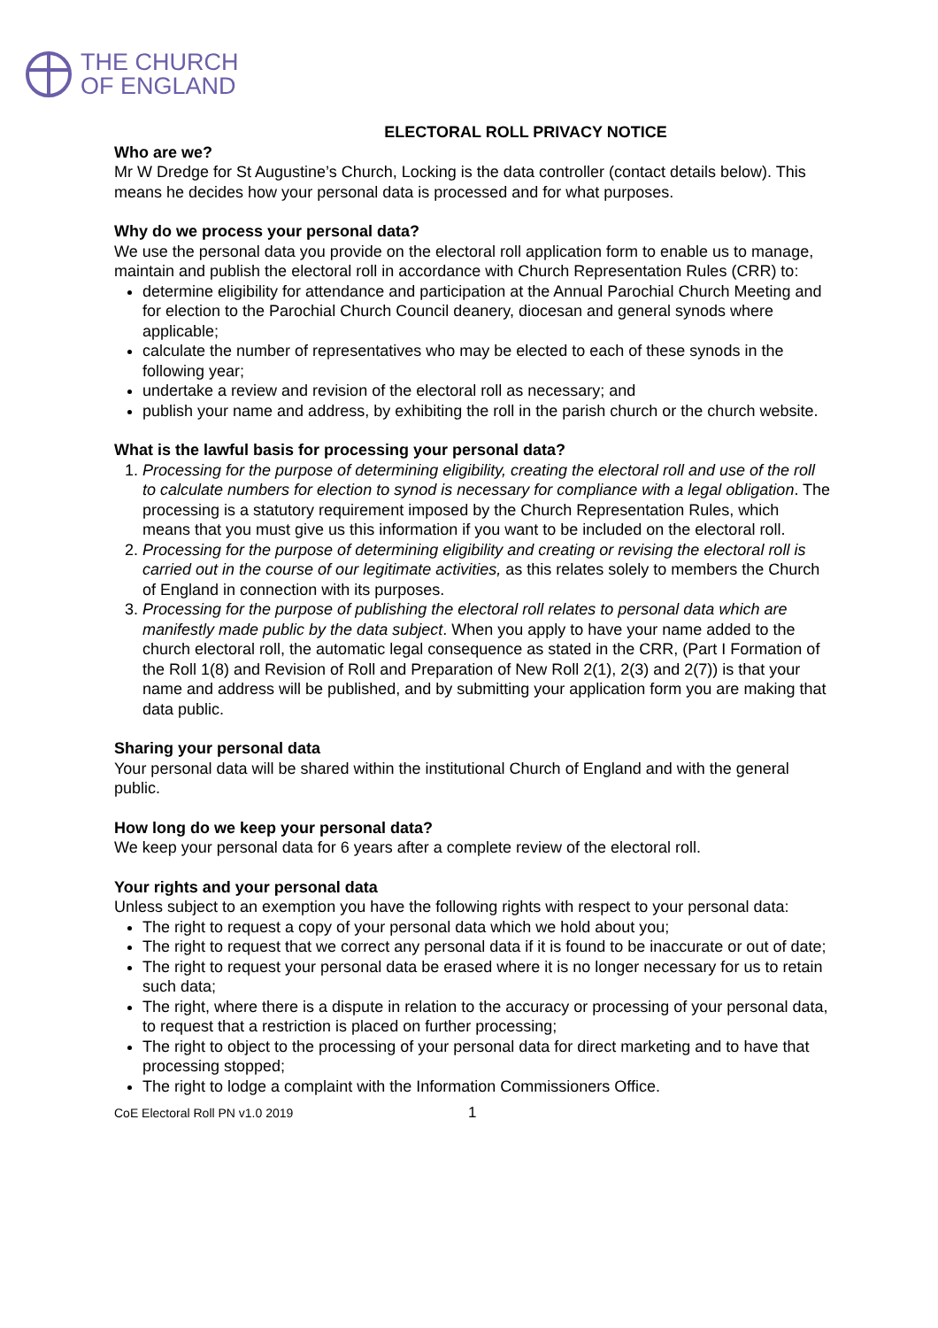THE CHURCH
OF ENGLAND
ELECTORAL ROLL PRIVACY NOTICE
Who are we?
Mr W Dredge for St Augustine’s Church, Locking is the data controller (contact details below). This means he decides how your personal data is processed and for what purposes.
Why do we process your personal data?
We use the personal data you provide on the electoral roll application form to enable us to manage, maintain and publish the electoral roll in accordance with Church Representation Rules (CRR) to:
determine eligibility for attendance and participation at the Annual Parochial Church Meeting and for election to the Parochial Church Council deanery, diocesan and general synods where applicable;
calculate the number of representatives who may be elected to each of these synods in the following year;
undertake a review and revision of the electoral roll as necessary; and
publish your name and address, by exhibiting the roll in the parish church or the church website.
What is the lawful basis for processing your personal data?
1. Processing for the purpose of determining eligibility, creating the electoral roll and use of the roll to calculate numbers for election to synod is necessary for compliance with a legal obligation. The processing is a statutory requirement imposed by the Church Representation Rules, which means that you must give us this information if you want to be included on the electoral roll.
2. Processing for the purpose of determining eligibility and creating or revising the electoral roll is carried out in the course of our legitimate activities, as this relates solely to members the Church of England in connection with its purposes.
3. Processing for the purpose of publishing the electoral roll relates to personal data which are manifestly made public by the data subject. When you apply to have your name added to the church electoral roll, the automatic legal consequence as stated in the CRR, (Part I Formation of the Roll 1(8) and Revision of Roll and Preparation of New Roll 2(1), 2(3) and 2(7)) is that your name and address will be published, and by submitting your application form you are making that data public.
Sharing your personal data
Your personal data will be shared within the institutional Church of England and with the general public.
How long do we keep your personal data?
We keep your personal data for 6 years after a complete review of the electoral roll.
Your rights and your personal data
Unless subject to an exemption you have the following rights with respect to your personal data:
The right to request a copy of your personal data which we hold about you;
The right to request that we correct any personal data if it is found to be inaccurate or out of date;
The right to request your personal data be erased where it is no longer necessary for us to retain such data;
The right, where there is a dispute in relation to the accuracy or processing of your personal data, to request that a restriction is placed on further processing;
The right to object to the processing of your personal data for direct marketing and to have that processing stopped;
The right to lodge a complaint with the Information Commissioners Office.
CoE Electoral Roll PN v1.0 2019 1